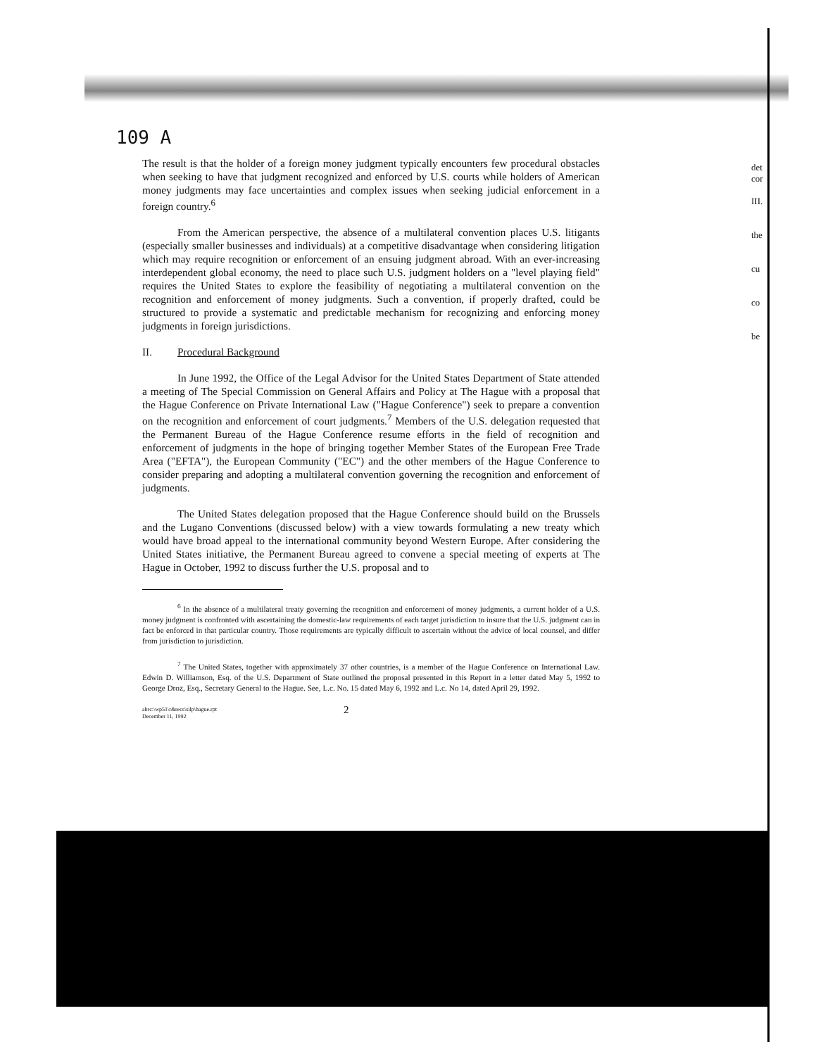109 A
The result is that the holder of a foreign money judgment typically encounters few procedural obstacles when seeking to have that judgment recognized and enforced by U.S. courts while holders of American money judgments may face uncertainties and complex issues when seeking judicial enforcement in a foreign country.<sup>6</sup>
From the American perspective, the absence of a multilateral convention places U.S. litigants (especially smaller businesses and individuals) at a competitive disadvantage when considering litigation which may require recognition or enforcement of an ensuing judgment abroad. With an ever-increasing interdependent global economy, the need to place such U.S. judgment holders on a "level playing field" requires the United States to explore the feasibility of negotiating a multilateral convention on the recognition and enforcement of money judgments. Such a convention, if properly drafted, could be structured to provide a systematic and predictable mechanism for recognizing and enforcing money judgments in foreign jurisdictions.
II. Procedural Background
In June 1992, the Office of the Legal Advisor for the United States Department of State attended a meeting of The Special Commission on General Affairs and Policy at The Hague with a proposal that the Hague Conference on Private International Law ("Hague Conference") seek to prepare a convention on the recognition and enforcement of court judgments.<sup>7</sup> Members of the U.S. delegation requested that the Permanent Bureau of the Hague Conference resume efforts in the field of recognition and enforcement of judgments in the hope of bringing together Member States of the European Free Trade Area ("EFTA"), the European Community ("EC") and the other members of the Hague Conference to consider preparing and adopting a multilateral convention governing the recognition and enforcement of judgments.
The United States delegation proposed that the Hague Conference should build on the Brussels and the Lugano Conventions (discussed below) with a view towards formulating a new treaty which would have broad appeal to the international community beyond Western Europe. After considering the United States initiative, the Permanent Bureau agreed to convene a special meeting of experts at The Hague in October, 1992 to discuss further the U.S. proposal and to
<sup>6</sup> In the absence of a multilateral treaty governing the recognition and enforcement of money judgments, a current holder of a U.S. money judgment is confronted with ascertaining the domestic-law requirements of each target jurisdiction to insure that the U.S. judgment can in fact be enforced in that particular country. Those requirements are typically difficult to ascertain without the advice of local counsel, and differ from jurisdiction to jurisdiction.
<sup>7</sup> The United States, together with approximately 37 other countries, is a member of the Hague Conference on International Law. Edwin D. Williamson, Esq. of the U.S. Department of State outlined the proposal presented in this Report in a letter dated May 5, 1992 to George Droz, Esq., Secretary General to the Hague. See, L.c. No. 15 dated May 6, 1992 and L.c. No 14, dated April 29, 1992.
abrc:\wp51\r&recs\silp\hague.rpt
December 11, 1992
2
det
cor
III.
the
cu
co
be